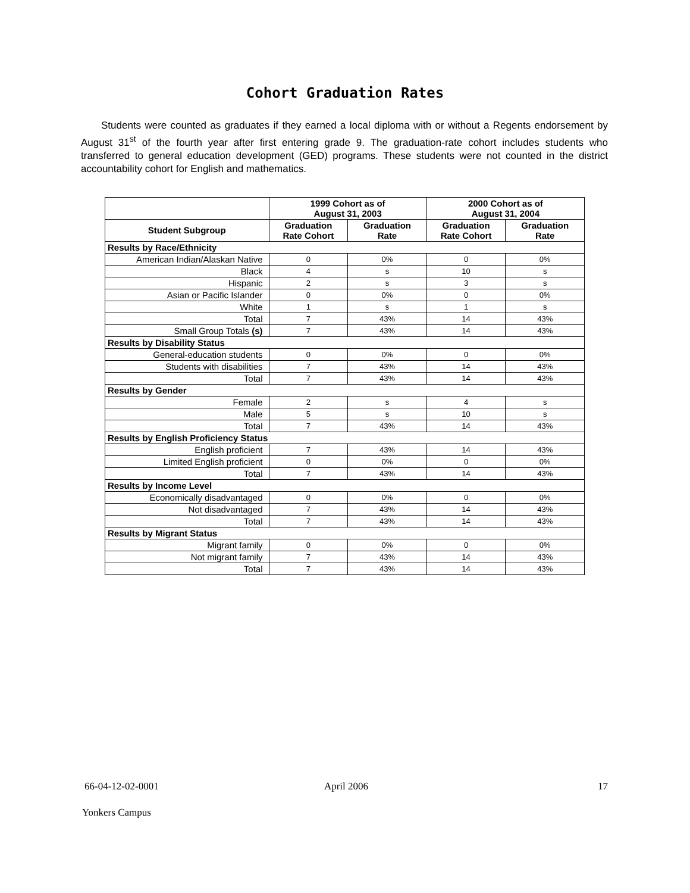Cohort Graduation Rates
Students were counted as graduates if they earned a local diploma with or without a Regents endorsement by August 31<sup>st</sup> of the fourth year after first entering grade 9. The graduation-rate cohort includes students who transferred to general education development (GED) programs. These students were not counted in the district accountability cohort for English and mathematics.
| | 1999 Cohort as of August 31, 2003 | | 2000 Cohort as of August 31, 2004 | |
| --- | --- | --- | --- | --- |
| Student Subgroup | Graduation Rate Cohort | Graduation Rate | Graduation Rate Cohort | Graduation Rate |
| Results by Race/Ethnicity | | | | |
| American Indian/Alaskan Native | 0 | 0% | 0 | 0% |
| Black | 4 | s | 10 | s |
| Hispanic | 2 | s | 3 | s |
| Asian or Pacific Islander | 0 | 0% | 0 | 0% |
| White | 1 | s | 1 | s |
| Total | 7 | 43% | 14 | 43% |
| Small Group Totals (s) | 7 | 43% | 14 | 43% |
| Results by Disability Status | | | | |
| General-education students | 0 | 0% | 0 | 0% |
| Students with disabilities | 7 | 43% | 14 | 43% |
| Total | 7 | 43% | 14 | 43% |
| Results by Gender | | | | |
| Female | 2 | s | 4 | s |
| Male | 5 | s | 10 | s |
| Total | 7 | 43% | 14 | 43% |
| Results by English Proficiency Status | | | | |
| English proficient | 7 | 43% | 14 | 43% |
| Limited English proficient | 0 | 0% | 0 | 0% |
| Total | 7 | 43% | 14 | 43% |
| Results by Income Level | | | | |
| Economically disadvantaged | 0 | 0% | 0 | 0% |
| Not disadvantaged | 7 | 43% | 14 | 43% |
| Total | 7 | 43% | 14 | 43% |
| Results by Migrant Status | | | | |
| Migrant family | 0 | 0% | 0 | 0% |
| Not migrant family | 7 | 43% | 14 | 43% |
| Total | 7 | 43% | 14 | 43% |
66-04-12-02-0001 April 2006 17
Yonkers Campus